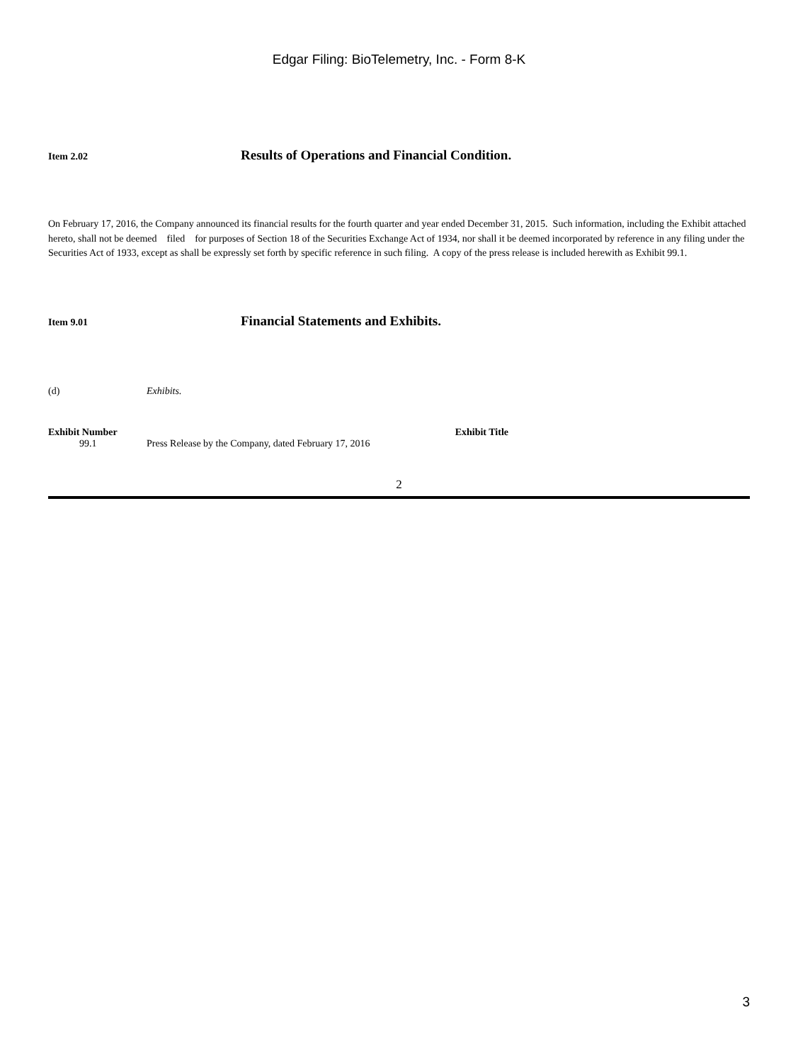Edgar Filing: BioTelemetry, Inc. - Form 8-K
Item 2.02 Results of Operations and Financial Condition.
On February 17, 2016, the Company announced its financial results for the fourth quarter and year ended December 31, 2015. Such information, including the Exhibit attached hereto, shall not be deemed filed for purposes of Section 18 of the Securities Exchange Act of 1934, nor shall it be deemed incorporated by reference in any filing under the Securities Act of 1933, except as shall be expressly set forth by specific reference in such filing. A copy of the press release is included herewith as Exhibit 99.1.
Item 9.01 Financial Statements and Exhibits.
(d) Exhibits.
| Exhibit Number | Exhibit Title |
| --- | --- |
| 99.1 | Press Release by the Company, dated February 17, 2016 |
2
3